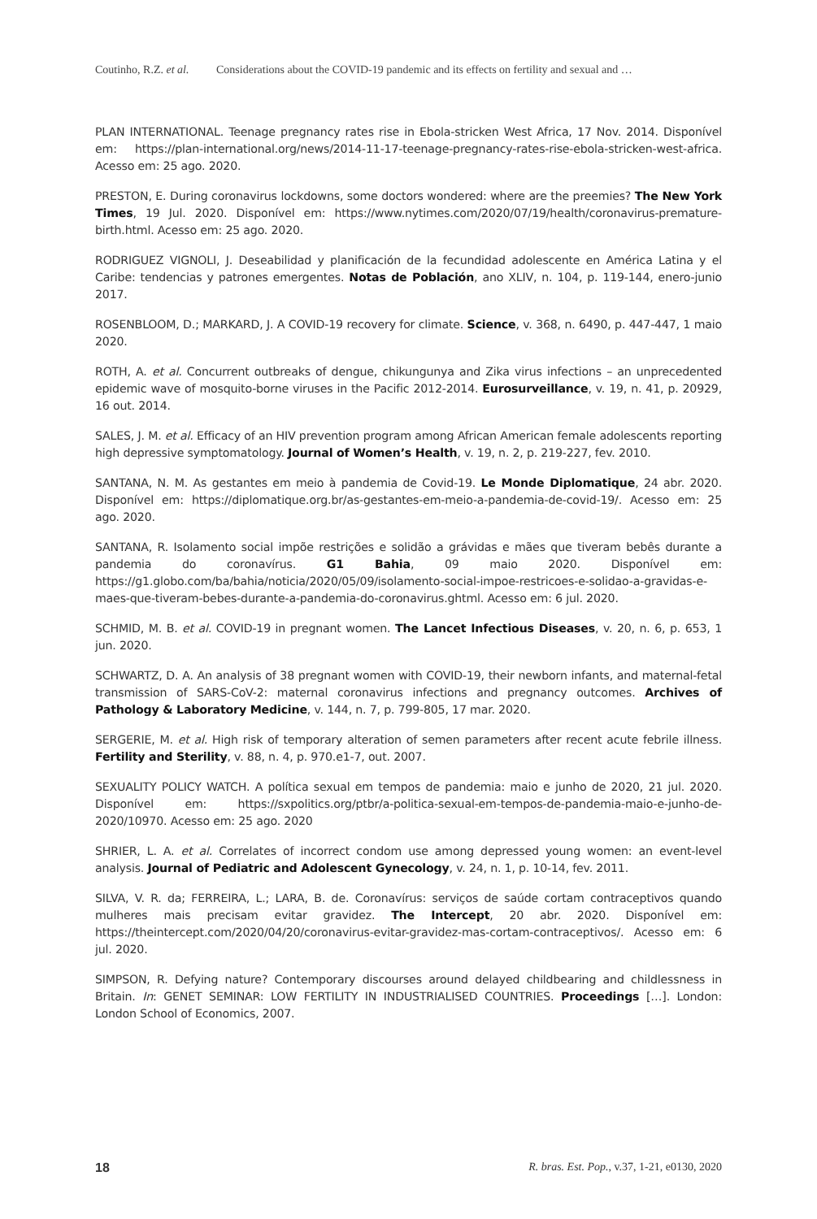Coutinho, R.Z. et al. Considerations about the COVID-19 pandemic and its effects on fertility and sexual and …
PLAN INTERNATIONAL. Teenage pregnancy rates rise in Ebola-stricken West Africa, 17 Nov. 2014. Disponível em: https://plan-international.org/news/2014-11-17-teenage-pregnancy-rates-rise-ebola-stricken-west-africa. Acesso em: 25 ago. 2020.
PRESTON, E. During coronavirus lockdowns, some doctors wondered: where are the preemies? The New York Times, 19 Jul. 2020. Disponível em: https://www.nytimes.com/2020/07/19/health/coronavirus-premature-birth.html. Acesso em: 25 ago. 2020.
RODRIGUEZ VIGNOLI, J. Deseabilidad y planificación de la fecundidad adolescente en América Latina y el Caribe: tendencias y patrones emergentes. Notas de Población, ano XLIV, n. 104, p. 119-144, enero-junio 2017.
ROSENBLOOM, D.; MARKARD, J. A COVID-19 recovery for climate. Science, v. 368, n. 6490, p. 447-447, 1 maio 2020.
ROTH, A. et al. Concurrent outbreaks of dengue, chikungunya and Zika virus infections – an unprecedented epidemic wave of mosquito-borne viruses in the Pacific 2012-2014. Eurosurveillance, v. 19, n. 41, p. 20929, 16 out. 2014.
SALES, J. M. et al. Efficacy of an HIV prevention program among African American female adolescents reporting high depressive symptomatology. Journal of Women’s Health, v. 19, n. 2, p. 219-227, fev. 2010.
SANTANA, N. M. As gestantes em meio à pandemia de Covid-19. Le Monde Diplomatique, 24 abr. 2020. Disponível em: https://diplomatique.org.br/as-gestantes-em-meio-a-pandemia-de-covid-19/. Acesso em: 25 ago. 2020.
SANTANA, R. Isolamento social impõe restrições e solidão a grávidas e mães que tiveram bebês durante a pandemia do coronavírus. G1 Bahia, 09 maio 2020. Disponível em: https://g1.globo.com/ba/bahia/noticia/2020/05/09/isolamento-social-impoe-restricoes-e-solidao-a-gravidas-e-maes-que-tiveram-bebes-durante-a-pandemia-do-coronavirus.ghtml. Acesso em: 6 jul. 2020.
SCHMID, M. B. et al. COVID-19 in pregnant women. The Lancet Infectious Diseases, v. 20, n. 6, p. 653, 1 jun. 2020.
SCHWARTZ, D. A. An analysis of 38 pregnant women with COVID-19, their newborn infants, and maternal-fetal transmission of SARS-CoV-2: maternal coronavirus infections and pregnancy outcomes. Archives of Pathology & Laboratory Medicine, v. 144, n. 7, p. 799-805, 17 mar. 2020.
SERGERIE, M. et al. High risk of temporary alteration of semen parameters after recent acute febrile illness. Fertility and Sterility, v. 88, n. 4, p. 970.e1-7, out. 2007.
SEXUALITY POLICY WATCH. A política sexual em tempos de pandemia: maio e junho de 2020, 21 jul. 2020. Disponível em: https://sxpolitics.org/ptbr/a-politica-sexual-em-tempos-de-pandemia-maio-e-junho-de-2020/10970. Acesso em: 25 ago. 2020
SHRIER, L. A. et al. Correlates of incorrect condom use among depressed young women: an event-level analysis. Journal of Pediatric and Adolescent Gynecology, v. 24, n. 1, p. 10-14, fev. 2011.
SILVA, V. R. da; FERREIRA, L.; LARA, B. de. Coronavírus: serviços de saúde cortam contraceptivos quando mulheres mais precisam evitar gravidez. The Intercept, 20 abr. 2020. Disponível em: https://theintercept.com/2020/04/20/coronavirus-evitar-gravidez-mas-cortam-contraceptivos/. Acesso em: 6 jul. 2020.
SIMPSON, R. Defying nature? Contemporary discourses around delayed childbearing and childlessness in Britain. In: GENET SEMINAR: LOW FERTILITY IN INDUSTRIALISED COUNTRIES. Proceedings […]. London: London School of Economics, 2007.
18 R. bras. Est. Pop., v.37, 1-21, e0130, 2020